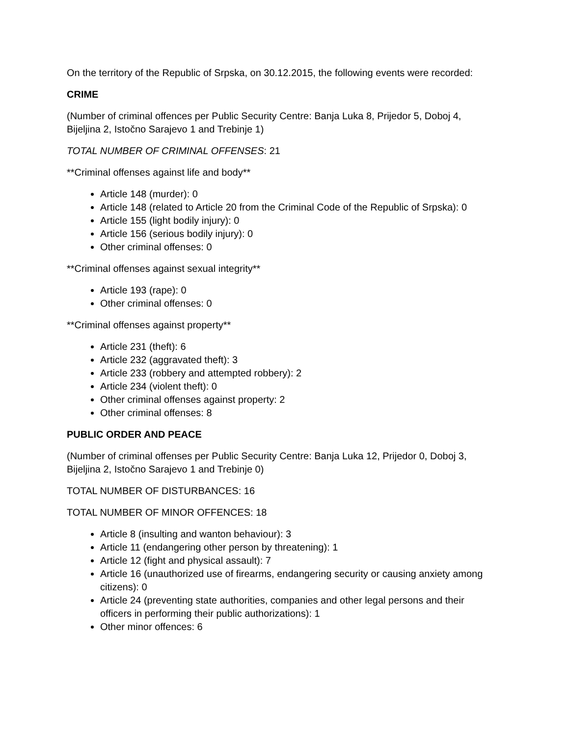On the territory of the Republic of Srpska, on 30.12.2015, the following events were recorded:
CRIME
(Number of criminal offences per Public Security Centre: Banja Luka 8, Prijedor 5, Doboj 4, Bijeljina 2, Istočno Sarajevo 1 and Trebinje 1)
TOTAL NUMBER OF CRIMINAL OFFENSES: 21
**Criminal offenses against life and body**
Article 148 (murder): 0
Article 148 (related to Article 20 from the Criminal Code of the Republic of Srpska): 0
Article 155 (light bodily injury): 0
Article 156 (serious bodily injury): 0
Other criminal offenses: 0
**Criminal offenses against sexual integrity**
Article 193 (rape): 0
Other criminal offenses: 0
**Criminal offenses against property**
Article 231 (theft): 6
Article 232 (aggravated theft): 3
Article 233 (robbery and attempted robbery): 2
Article 234 (violent theft): 0
Other criminal offenses against property: 2
Other criminal offenses: 8
PUBLIC ORDER AND PEACE
(Number of criminal offenses per Public Security Centre: Banja Luka 12, Prijedor 0, Doboj 3, Bijeljina 2, Istočno Sarajevo 1 and Trebinje 0)
TOTAL NUMBER OF DISTURBANCES: 16
TOTAL NUMBER OF MINOR OFFENCES: 18
Article 8 (insulting and wanton behaviour): 3
Article 11 (endangering other person by threatening): 1
Article 12 (fight and physical assault): 7
Article 16 (unauthorized use of firearms, endangering security or causing anxiety among citizens): 0
Article 24 (preventing state authorities, companies and other legal persons and their officers in performing their public authorizations): 1
Other minor offences: 6